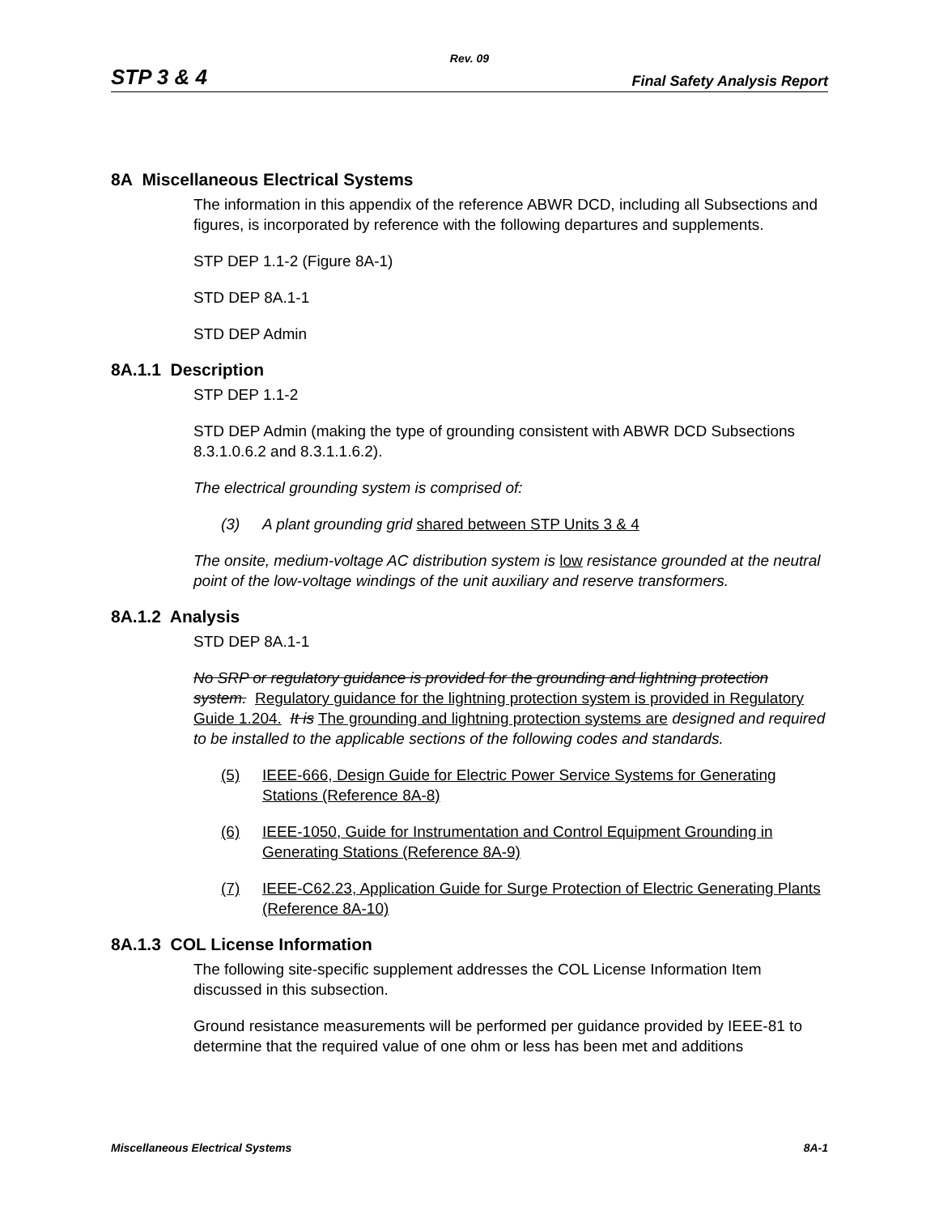Rev. 09
STP 3 & 4 Final Safety Analysis Report
8A Miscellaneous Electrical Systems
The information in this appendix of the reference ABWR DCD, including all Subsections and figures, is incorporated by reference with the following departures and supplements.
STP DEP 1.1-2 (Figure 8A-1)
STD DEP 8A.1-1
STD DEP Admin
8A.1.1 Description
STP DEP 1.1-2
STD DEP Admin (making the type of grounding consistent with ABWR DCD Subsections 8.3.1.0.6.2 and 8.3.1.1.6.2).
The electrical grounding system is comprised of:
(3) A plant grounding grid shared between STP Units 3 & 4
The onsite, medium-voltage AC distribution system is low resistance grounded at the neutral point of the low-voltage windings of the unit auxiliary and reserve transformers.
8A.1.2 Analysis
STD DEP 8A.1-1
No SRP or regulatory guidance is provided for the grounding and lightning protection system. Regulatory guidance for the lightning protection system is provided in Regulatory Guide 1.204. It is The grounding and lightning protection systems are designed and required to be installed to the applicable sections of the following codes and standards.
(5) IEEE-666, Design Guide for Electric Power Service Systems for Generating Stations (Reference 8A-8)
(6) IEEE-1050, Guide for Instrumentation and Control Equipment Grounding in Generating Stations (Reference 8A-9)
(7) IEEE-C62.23, Application Guide for Surge Protection of Electric Generating Plants (Reference 8A-10)
8A.1.3 COL License Information
The following site-specific supplement addresses the COL License Information Item discussed in this subsection.
Ground resistance measurements will be performed per guidance provided by IEEE-81 to determine that the required value of one ohm or less has been met and additions
Miscellaneous Electrical Systems 8A-1